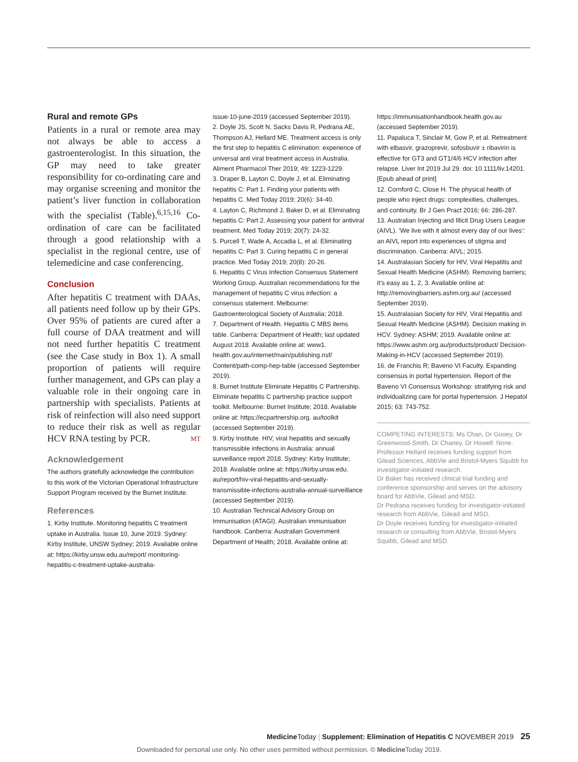Rural and remote GPs
Patients in a rural or remote area may not always be able to access a gastroenterologist. In this situation, the GP may need to take greater responsibility for co-ordinating care and may organise screening and monitor the patient’s liver function in collaboration with the specialist (Table).<sup>6,15,16</sup> Co-ordination of care can be facilitated through a good relationship with a specialist in the regional centre, use of telemedicine and case conferencing.
Conclusion
After hepatitis C treatment with DAAs, all patients need follow up by their GPs. Over 95% of patients are cured after a full course of DAA treatment and will not need further hepatitis C treatment (see the Case study in Box 1). A small proportion of patients will require further management, and GPs can play a valuable role in their ongoing care in partnership with specialists. Patients at risk of reinfection will also need support to reduce their risk as well as regular HCV RNA testing by PCR. MT
Acknowledgement
The authors gratefully acknowledge the contribution to this work of the Victorian Operational Infrastructure Support Program received by the Burnet Institute.
References
1. Kirby Institute. Monitoring hepatitis C treatment uptake in Australia. Issue 10, June 2019. Sydney: Kirby Institute, UNSW Sydney; 2019. Available online at: https://kirby.unsw.edu.au/report/ monitoring-hepatitis-c-treatment-uptake-australia-
issue-10-june-2019 (accessed September 2019).
2. Doyle JS, Scott N, Sacks Davis R, Pedrana AE, Thompson AJ, Hellard ME. Treatment access is only the first step to hepatitis C elimination: experience of universal anti viral treatment access in Australia. Aliment Pharmacol Ther 2019; 49: 1223-1229.
3. Draper B, Layton C, Doyle J, et al. Eliminating hepatitis C: Part 1. Finding your patients with hepatitis C. Med Today 2019; 20(6): 34-40.
4. Layton C, Richmond J, Baker D, et al. Eliminating hepatitis C: Part 2. Assessing your patient for antiviral treatment. Med Today 2019; 20(7): 24-32.
5. Purcell T, Wade A, Accadia L, et al. Eliminating hepatitis C: Part 3. Curing hepatitis C in general practice. Med Today 2019; 20(8): 20-26.
6. Hepatitis C Virus Infection Consensus Statement Working Group. Australian recommendations for the management of hepatitis C virus infection: a consensus statement. Melbourne: Gastroenterological Society of Australia; 2018.
7. Department of Health. Hepatitis C MBS items table. Canberra: Department of Health; last updated August 2018. Available online at: www1. health.gov.au/internet/main/publishing.nsf/ Content/path-comp-hep-table (accessed September 2019).
8. Burnet Institute Eliminate Hepatitis C Partnership. Eliminate hepatitis C partnership practice support toolkit. Melbourne: Burnet Institute; 2018. Available online at: https://ecpartnership.org. au/toolkit (accessed September 2019).
9. Kirby Institute. HIV, viral hepatitis and sexually transmissible infections in Australia: annual surveillance report 2018. Sydney: Kirby Institute; 2018. Available online at: https://kirby.unsw.edu. au/report/hiv-viral-hepatitis-and-sexually-transmissible-infections-australia-annual-surveillance (accessed September 2019).
10. Australian Technical Advisory Group on Immunisation (ATAGI). Australian immunisation handbook. Canberra: Australian Government Department of Health; 2018. Available online at:
https://immunisationhandbook.health.gov.au (accessed September 2019).
11. Papaluca T, Sinclair M, Gow P, et al. Retreatment with elbasvir, grazoprevir, sofosbuvir ± ribavirin is effective for GT3 and GT1/4/6 HCV infection after relapse. Liver Int 2019 Jul 29. doi: 10.1111/liv.14201. [Epub ahead of print]
12. Cornford C, Close H. The physical health of people who inject drugs: complexities, challenges, and continuity. Br J Gen Pract 2016; 66: 286-287.
13. Australian Injecting and Illicit Drug Users League (AIVL). ‘We live with it almost every day of our lives’: an AIVL report into experiences of stigma and discrimination. Canberra: AIVL; 2015.
14. Australasian Society for HIV, Viral Hepatitis and Sexual Health Medicine (ASHM). Removing barriers; it’s easy as 1, 2, 3. Available online at: http://removingbarriers.ashm.org.au/ (accessed September 2019).
15. Australasian Society for HIV, Viral Hepatitis and Sexual Health Medicine (ASHM). Decision making in HCV. Sydney: ASHM; 2019. Available online at: https://www.ashm.org.au/products/product/ Decision-Making-in-HCV (accessed September 2019).
16. de Franchis R; Baveno VI Faculty. Expanding consensus in portal hypertension. Report of the Baveno VI Consensus Workshop: stratifying risk and individualizing care for portal hypertension. J Hepatol 2015; 63: 743-752.
COMPETING INTERESTS: Ms Chan, Dr Gooey, Dr Greenwood-Smith, Dr Chaney, Dr Howell: None. Professor Hellard receives funding support from Gilead Sciences, AbbVie and Bristol-Myers Squibb for investigator-initiated research.
Dr Baker has received clinical trial funding and conference sponsorship and serves on the advisory board for AbbVie, Gilead and MSD.
Dr Pedrana receives funding for investigator-initiated research from AbbVie, Gilead and MSD.
Dr Doyle receives funding for investigator-initiated research or consulting from AbbVie, Bristol-Myers Squibb, Gilead and MSD.
Medicine Today | Supplement: Elimination of Hepatitis C NOVEMBER 2019 25
Downloaded for personal use only. No other uses permitted without permission. © Medicine Today 2019.